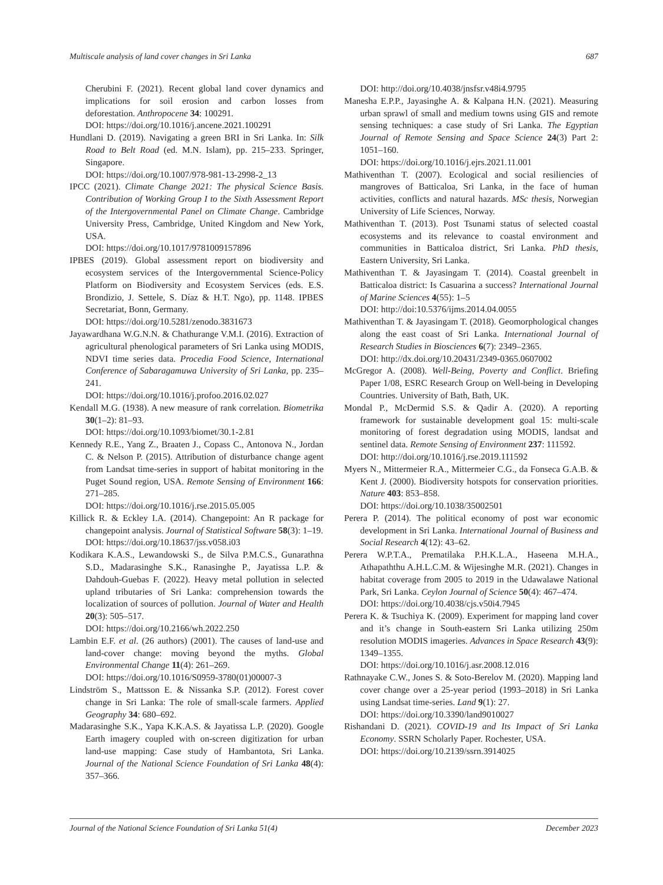Multiscale analysis of land cover changes in Sri Lanka 687
Cherubini F. (2021). Recent global land cover dynamics and implications for soil erosion and carbon losses from deforestation. Anthropocene 34: 100291.
DOI: https://doi.org/10.1016/j.ancene.2021.100291
Hundlani D. (2019). Navigating a green BRI in Sri Lanka. In: Silk Road to Belt Road (ed. M.N. Islam), pp. 215–233. Springer, Singapore.
DOI: https://doi.org/10.1007/978-981-13-2998-2_13
IPCC (2021). Climate Change 2021: The physical Science Basis. Contribution of Working Group I to the Sixth Assessment Report of the Intergovernmental Panel on Climate Change. Cambridge University Press, Cambridge, United Kingdom and New York, USA.
DOI: https://doi.org/10.1017/9781009157896
IPBES (2019). Global assessment report on biodiversity and ecosystem services of the Intergovernmental Science-Policy Platform on Biodiversity and Ecosystem Services (eds. E.S. Brondizio, J. Settele, S. Díaz & H.T. Ngo), pp. 1148. IPBES Secretariat, Bonn, Germany.
DOI: https://doi.org/10.5281/zenodo.3831673
Jayawardhana W.G.N.N. & Chathurange V.M.I. (2016). Extraction of agricultural phenological parameters of Sri Lanka using MODIS, NDVI time series data. Procedia Food Science, International Conference of Sabaragamuwa University of Sri Lanka, pp. 235–241.
DOI: https://doi.org/10.1016/j.profoo.2016.02.027
Kendall M.G. (1938). A new measure of rank correlation. Biometrika 30(1–2): 81–93.
DOI: https://doi.org/10.1093/biomet/30.1-2.81
Kennedy R.E., Yang Z., Braaten J., Copass C., Antonova N., Jordan C. & Nelson P. (2015). Attribution of disturbance change agent from Landsat time-series in support of habitat monitoring in the Puget Sound region, USA. Remote Sensing of Environment 166: 271–285.
DOI: https://doi.org/10.1016/j.rse.2015.05.005
Killick R. & Eckley I.A. (2014). Changepoint: An R package for changepoint analysis. Journal of Statistical Software 58(3): 1–19.
DOI: https://doi.org/10.18637/jss.v058.i03
Kodikara K.A.S., Lewandowski S., de Silva P.M.C.S., Gunarathna S.D., Madarasinghe S.K., Ranasinghe P., Jayatissa L.P. & Dahdouh-Guebas F. (2022). Heavy metal pollution in selected upland tributaries of Sri Lanka: comprehension towards the localization of sources of pollution. Journal of Water and Health 20(3): 505–517.
DOI: https://doi.org/10.2166/wh.2022.250
Lambin E.F. et al. (26 authors) (2001). The causes of land-use and land-cover change: moving beyond the myths. Global Environmental Change 11(4): 261–269.
DOI: https://doi.org/10.1016/S0959-3780(01)00007-3
Lindström S., Mattsson E. & Nissanka S.P. (2012). Forest cover change in Sri Lanka: The role of small-scale farmers. Applied Geography 34: 680–692.
Madarasinghe S.K., Yapa K.K.A.S. & Jayatissa L.P. (2020). Google Earth imagery coupled with on-screen digitization for urban land-use mapping: Case study of Hambantota, Sri Lanka. Journal of the National Science Foundation of Sri Lanka 48(4): 357–366.
DOI: http://doi.org/10.4038/jnsfsr.v48i4.9795
Manesha E.P.P., Jayasinghe A. & Kalpana H.N. (2021). Measuring urban sprawl of small and medium towns using GIS and remote sensing techniques: a case study of Sri Lanka. The Egyptian Journal of Remote Sensing and Space Science 24(3) Part 2: 1051–160.
DOI: https://doi.org/10.1016/j.ejrs.2021.11.001
Mathiventhan T. (2007). Ecological and social resiliencies of mangroves of Batticaloa, Sri Lanka, in the face of human activities, conflicts and natural hazards. MSc thesis, Norwegian University of Life Sciences, Norway.
Mathiventhan T. (2013). Post Tsunami status of selected coastal ecosystems and its relevance to coastal environment and communities in Batticaloa district, Sri Lanka. PhD thesis, Eastern University, Sri Lanka.
Mathiventhan T. & Jayasingam T. (2014). Coastal greenbelt in Batticaloa district: Is Casuarina a success? International Journal of Marine Sciences 4(55): 1–5
DOI: http://doi:10.5376/ijms.2014.04.0055
Mathiventhan T. & Jayasingam T. (2018). Geomorphological changes along the east coast of Sri Lanka. International Journal of Research Studies in Biosciences 6(7): 2349–2365.
DOI: http://dx.doi.org/10.20431/2349-0365.0607002
McGregor A. (2008). Well-Being, Poverty and Conflict. Briefing Paper 1/08, ESRC Research Group on Well-being in Developing Countries. University of Bath, Bath, UK.
Mondal P., McDermid S.S. & Qadir A. (2020). A reporting framework for sustainable development goal 15: multi-scale monitoring of forest degradation using MODIS, landsat and sentinel data. Remote Sensing of Environment 237: 111592.
DOI: http://doi.org/10.1016/j.rse.2019.111592
Myers N., Mittermeier R.A., Mittermeier C.G., da Fonseca G.A.B. & Kent J. (2000). Biodiversity hotspots for conservation priorities. Nature 403: 853–858.
DOI: https://doi.org/10.1038/35002501
Perera P. (2014). The political economy of post war economic development in Sri Lanka. International Journal of Business and Social Research 4(12): 43–62.
Perera W.P.T.A., Prematilaka P.H.K.L.A., Haseena M.H.A., Athapaththu A.H.L.C.M. & Wijesinghe M.R. (2021). Changes in habitat coverage from 2005 to 2019 in the Udawalawe National Park, Sri Lanka. Ceylon Journal of Science 50(4): 467–474.
DOI: https://doi.org/10.4038/cjs.v50i4.7945
Perera K. & Tsuchiya K. (2009). Experiment for mapping land cover and it’s change in South-eastern Sri Lanka utilizing 250m resolution MODIS imageries. Advances in Space Research 43(9): 1349–1355.
DOI: https://doi.org/10.1016/j.asr.2008.12.016
Rathnayake C.W., Jones S. & Soto-Berelov M. (2020). Mapping land cover change over a 25-year period (1993–2018) in Sri Lanka using Landsat time-series. Land 9(1): 27.
DOI: https://doi.org/10.3390/land9010027
Rishandani D. (2021). COVID-19 and Its Impact of Sri Lanka Economy. SSRN Scholarly Paper. Rochester, USA.
DOI: https://doi.org/10.2139/ssrn.3914025
Journal of the National Science Foundation of Sri Lanka 51(4) December 2023